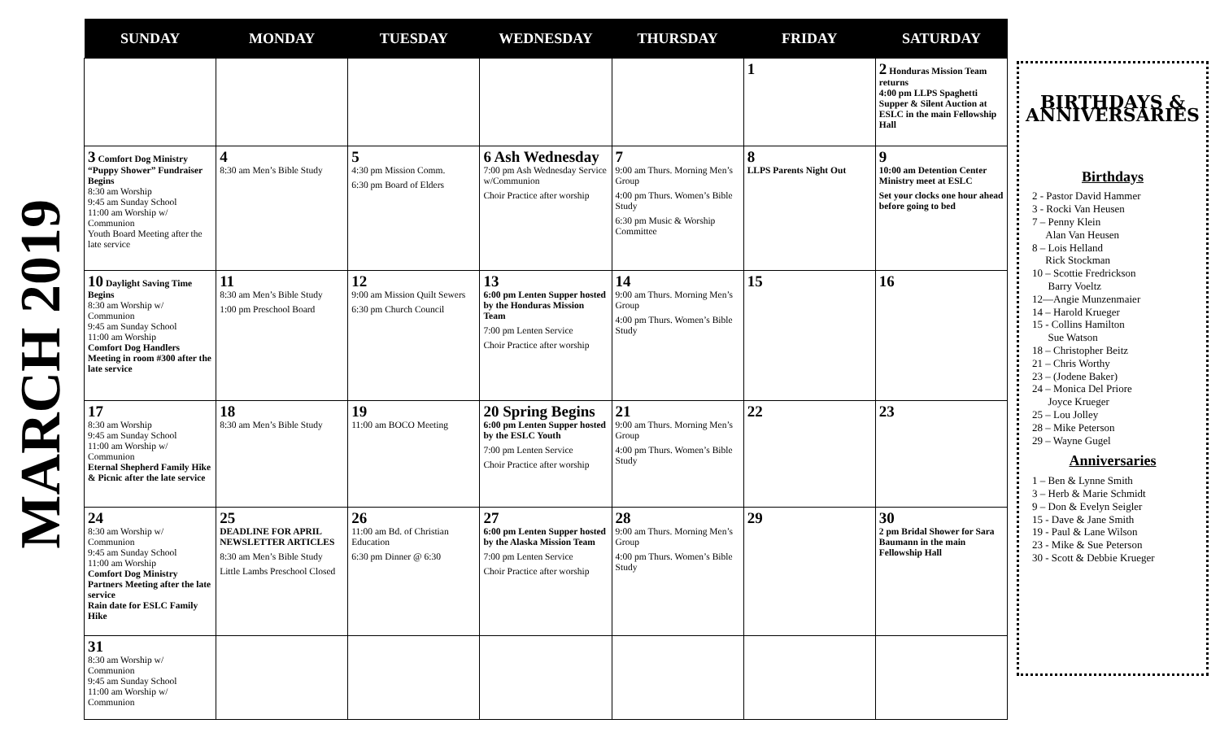MARCH 2019
| SUNDAY | MONDAY | TUESDAY | WEDNESDAY | THURSDAY | FRIDAY | SATURDAY |
| --- | --- | --- | --- | --- | --- | --- |
| | | | | | 1 | 2 Honduras Mission Team returns 4:00 pm LLPS Spaghetti Supper & Silent Auction at ESLC in the main Fellowship Hall |
| 3 Comfort Dog Ministry “Puppy Shower” Fundraiser Begins 8:30 am Worship 9:45 am Sunday School 11:00 am Worship w/ Communion Youth Board Meeting after the late service | 4 8:30 am Men’s Bible Study | 5 4:30 pm Mission Comm. 6:30 pm Board of Elders | 6 Ash Wednesday 7:00 pm Ash Wednesday Service w/Communion Choir Practice after worship | 7 9:00 am Thurs. Morning Men’s Group 4:00 pm Thurs. Women’s Bible Study 6:30 pm Music & Worship Committee | 8 LLPS Parents Night Out | 9 10:00 am Detention Center Ministry meet at ESLC Set your clocks one hour ahead before going to bed |
| 10 Daylight Saving Time Begins 8:30 am Worship w/ Communion 9:45 am Sunday School 11:00 am Worship Comfort Dog Handlers Meeting in room #300 after the late service | 11 8:30 am Men’s Bible Study 1:00 pm Preschool Board | 12 9:00 am Mission Quilt Sewers 6:30 pm Church Council | 13 6:00 pm Lenten Supper hosted by the Honduras Mission Team 7:00 pm Lenten Service Choir Practice after worship | 14 9:00 am Thurs. Morning Men’s Group 4:00 pm Thurs. Women’s Bible Study | 15 | 16 |
| 17 8:30 am Worship 9:45 am Sunday School 11:00 am Worship w/ Communion Eternal Shepherd Family Hike & Picnic after the late service | 18 8:30 am Men’s Bible Study | 19 11:00 am BOCO Meeting | 20 Spring Begins 6:00 pm Lenten Supper hosted by the ESLC Youth 7:00 pm Lenten Service Choir Practice after worship | 21 9:00 am Thurs. Morning Men’s Group 4:00 pm Thurs. Women’s Bible Study | 22 | 23 |
| 24 8:30 am Worship w/ Communion 9:45 am Sunday School 11:00 am Worship Comfort Dog Ministry Partners Meeting after the late service Rain date for ESLC Family Hike | 25 DEADLINE FOR APRIL NEWSLETTER ARTICLES 8:30 am Men’s Bible Study Little Lambs Preschool Closed | 26 11:00 am Bd. of Christian Education 6:30 pm Dinner @ 6:30 | 27 6:00 pm Lenten Supper hosted by the Alaska Mission Team 7:00 pm Lenten Service Choir Practice after worship | 28 9:00 am Thurs. Morning Men’s Group 4:00 pm Thurs. Women’s Bible Study | 29 | 30 2 pm Bridal Shower for Sara Baumann in the main Fellowship Hall |
| 31 8:30 am Worship w/ Communion 9:45 am Sunday School 11:00 am Worship w/ Communion | | | | | | |
BIRTHDAYS & ANNIVERSARIES
Birthdays
2 - Pastor David Hammer
3 - Rocki Van Heusen
7 – Penny Klein
Alan Van Heusen
8 – Lois Helland
Rick Stockman
10 – Scottie Fredrickson
Barry Voeltz
12—Angie Munzenmaier
14 – Harold Krueger
15 - Collins Hamilton
Sue Watson
18 – Christopher Beitz
21 – Chris Worthy
23 – (Jodene Baker)
24 – Monica Del Priore
Joyce Krueger
25 – Lou Jolley
28 – Mike Peterson
29 – Wayne Gugel
Anniversaries
1 – Ben & Lynne Smith
3 – Herb & Marie Schmidt
9 – Don & Evelyn Seigler
15 - Dave & Jane Smith
19 - Paul & Lane Wilson
23 - Mike & Sue Peterson
30 - Scott & Debbie Krueger